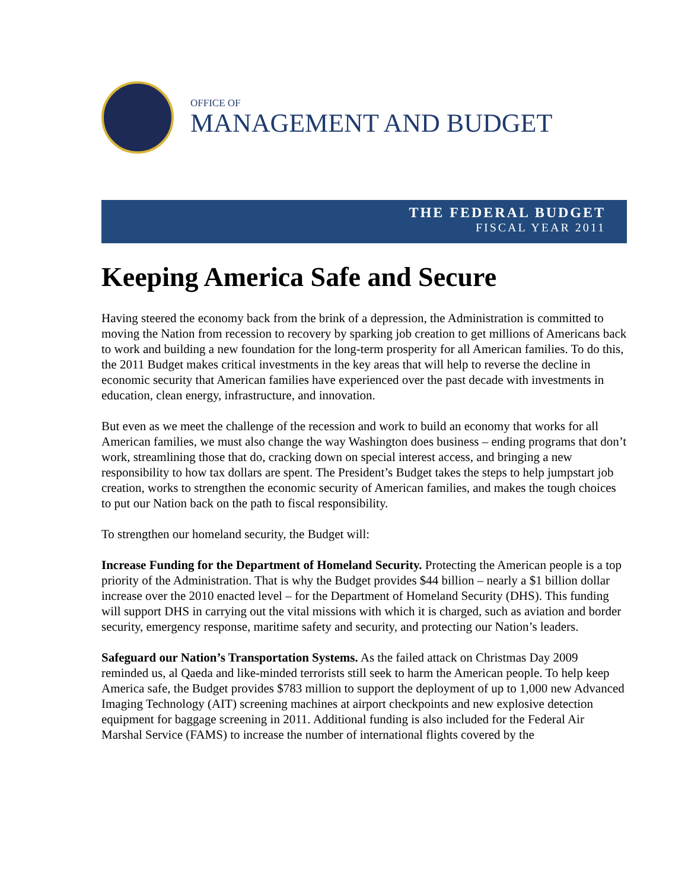OFFICE OF
MANAGEMENT AND BUDGET
THE FEDERAL BUDGET
FISCAL YEAR 2011
Keeping America Safe and Secure
Having steered the economy back from the brink of a depression, the Administration is committed to moving the Nation from recession to recovery by sparking job creation to get millions of Americans back to work and building a new foundation for the long-term prosperity for all American families. To do this, the 2011 Budget makes critical investments in the key areas that will help to reverse the decline in economic security that American families have experienced over the past decade with investments in education, clean energy, infrastructure, and innovation.
But even as we meet the challenge of the recession and work to build an economy that works for all American families, we must also change the way Washington does business – ending programs that don’t work, streamlining those that do, cracking down on special interest access, and bringing a new responsibility to how tax dollars are spent. The President’s Budget takes the steps to help jumpstart job creation, works to strengthen the economic security of American families, and makes the tough choices to put our Nation back on the path to fiscal responsibility.
To strengthen our homeland security, the Budget will:
Increase Funding for the Department of Homeland Security. Protecting the American people is a top priority of the Administration. That is why the Budget provides $44 billion – nearly a $1 billion dollar increase over the 2010 enacted level – for the Department of Homeland Security (DHS). This funding will support DHS in carrying out the vital missions with which it is charged, such as aviation and border security, emergency response, maritime safety and security, and protecting our Nation’s leaders.
Safeguard our Nation’s Transportation Systems. As the failed attack on Christmas Day 2009 reminded us, al Qaeda and like-minded terrorists still seek to harm the American people. To help keep America safe, the Budget provides $783 million to support the deployment of up to 1,000 new Advanced Imaging Technology (AIT) screening machines at airport checkpoints and new explosive detection equipment for baggage screening in 2011. Additional funding is also included for the Federal Air Marshal Service (FAMS) to increase the number of international flights covered by the